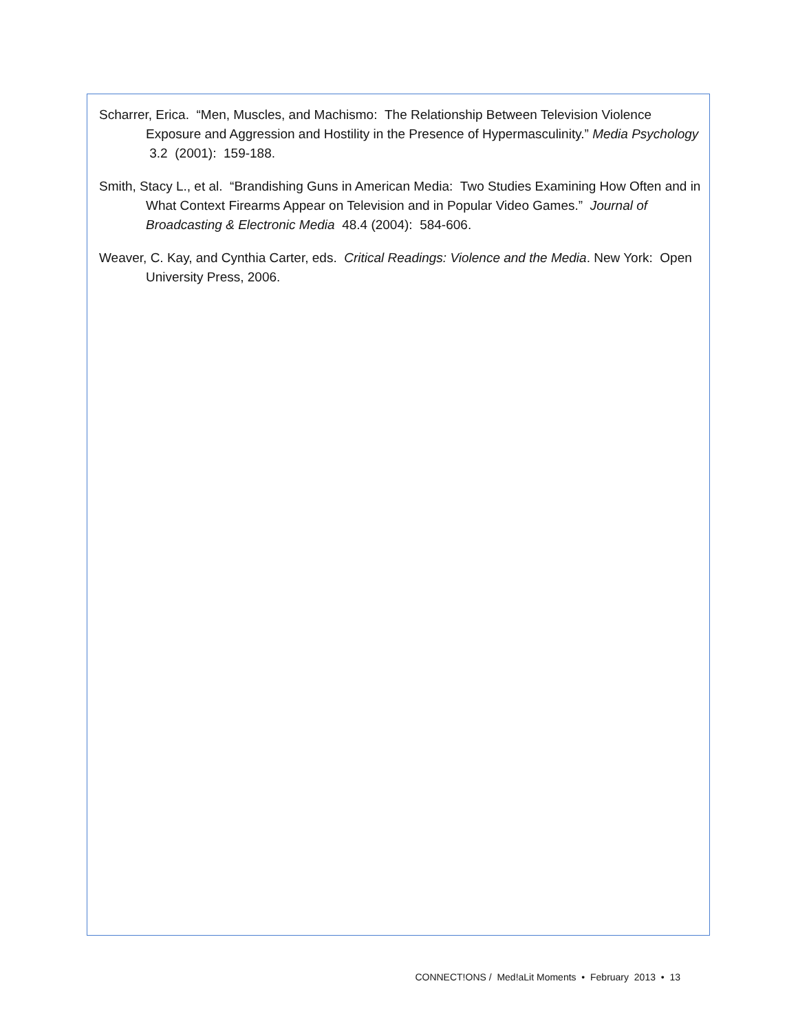Scharrer, Erica. “Men, Muscles, and Machismo: The Relationship Between Television Violence Exposure and Aggression and Hostility in the Presence of Hypermasculinity.” Media Psychology 3.2 (2001): 159-188.
Smith, Stacy L., et al. “Brandishing Guns in American Media: Two Studies Examining How Often and in What Context Firearms Appear on Television and in Popular Video Games.” Journal of Broadcasting & Electronic Media 48.4 (2004): 584-606.
Weaver, C. Kay, and Cynthia Carter, eds. Critical Readings: Violence and the Media. New York: Open University Press, 2006.
CONNECT!ONS / Med!aLit Moments • February 2013 • 13